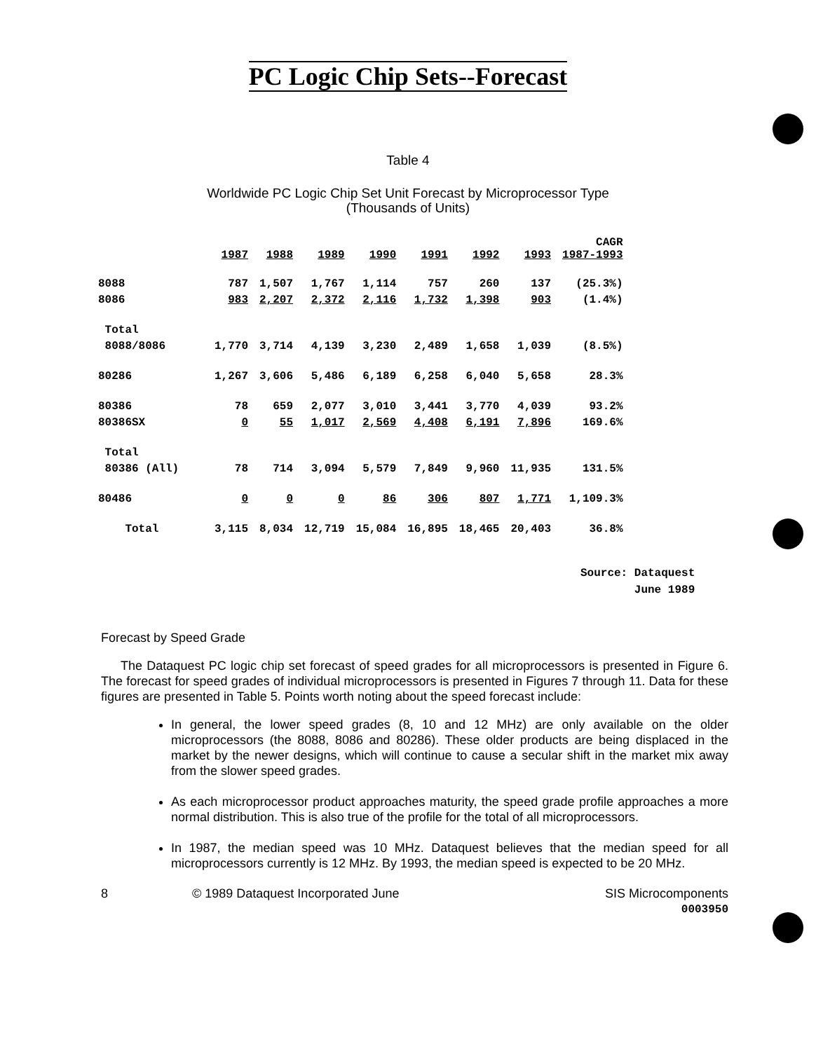PC Logic Chip Sets--Forecast
Table 4
Worldwide PC Logic Chip Set Unit Forecast by Microprocessor Type
(Thousands of Units)
| | 1987 | 1988 | 1989 | 1990 | 1991 | 1992 | 1993 | CAGR 1987-1993 |
| --- | --- | --- | --- | --- | --- | --- | --- | --- |
| 8088 | 787 | 1,507 | 1,767 | 1,114 | 757 | 260 | 137 | (25.3%) |
| 8086 | 983 | 2,207 | 2,372 | 2,116 | 1,732 | 1,398 | 903 | (1.4%) |
| Total | | | | | | | | |
| 8088/8086 | 1,770 | 3,714 | 4,139 | 3,230 | 2,489 | 1,658 | 1,039 | (8.5%) |
| 80286 | 1,267 | 3,606 | 5,486 | 6,189 | 6,258 | 6,040 | 5,658 | 28.3% |
| 80386 | 78 | 659 | 2,077 | 3,010 | 3,441 | 3,770 | 4,039 | 93.2% |
| 80386SX | 0 | 55 | 1,017 | 2,569 | 4,408 | 6,191 | 7,896 | 169.6% |
| Total | | | | | | | | |
| 80386 (All) | 78 | 714 | 3,094 | 5,579 | 7,849 | 9,960 | 11,935 | 131.5% |
| 80486 | 0 | 0 | 0 | 86 | 306 | 807 | 1,771 | 1,109.3% |
| Total | 3,115 | 8,034 | 12,719 | 15,084 | 16,895 | 18,465 | 20,403 | 36.8% |
Source: Dataquest
June 1989
Forecast by Speed Grade
The Dataquest PC logic chip set forecast of speed grades for all microprocessors is presented in Figure 6. The forecast for speed grades of individual microprocessors is presented in Figures 7 through 11. Data for these figures are presented in Table 5. Points worth noting about the speed forecast include:
In general, the lower speed grades (8, 10 and 12 MHz) are only available on the older microprocessors (the 8088, 8086 and 80286). These older products are being displaced in the market by the newer designs, which will continue to cause a secular shift in the market mix away from the slower speed grades.
As each microprocessor product approaches maturity, the speed grade profile approaches a more normal distribution. This is also true of the profile for the total of all microprocessors.
In 1987, the median speed was 10 MHz. Dataquest believes that the median speed for all microprocessors currently is 12 MHz. By 1993, the median speed is expected to be 20 MHz.
8 © 1989 Dataquest Incorporated June
SIS Microcomponents
0003950